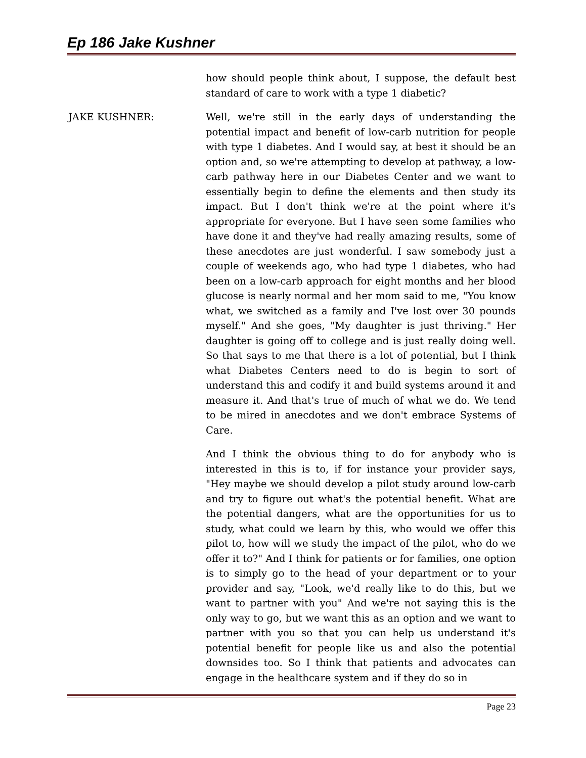Ep 186 Jake Kushner
how should people think about, I suppose, the default best standard of care to work with a type 1 diabetic?
JAKE KUSHNER: Well, we're still in the early days of understanding the potential impact and benefit of low-carb nutrition for people with type 1 diabetes. And I would say, at best it should be an option and, so we're attempting to develop at pathway, a low-carb pathway here in our Diabetes Center and we want to essentially begin to define the elements and then study its impact. But I don't think we're at the point where it's appropriate for everyone. But I have seen some families who have done it and they've had really amazing results, some of these anecdotes are just wonderful. I saw somebody just a couple of weekends ago, who had type 1 diabetes, who had been on a low-carb approach for eight months and her blood glucose is nearly normal and her mom said to me, "You know what, we switched as a family and I've lost over 30 pounds myself." And she goes, "My daughter is just thriving." Her daughter is going off to college and is just really doing well. So that says to me that there is a lot of potential, but I think what Diabetes Centers need to do is begin to sort of understand this and codify it and build systems around it and measure it. And that's true of much of what we do. We tend to be mired in anecdotes and we don't embrace Systems of Care.
And I think the obvious thing to do for anybody who is interested in this is to, if for instance your provider says, "Hey maybe we should develop a pilot study around low-carb and try to figure out what's the potential benefit. What are the potential dangers, what are the opportunities for us to study, what could we learn by this, who would we offer this pilot to, how will we study the impact of the pilot, who do we offer it to?" And I think for patients or for families, one option is to simply go to the head of your department or to your provider and say, "Look, we'd really like to do this, but we want to partner with you" And we're not saying this is the only way to go, but we want this as an option and we want to partner with you so that you can help us understand it's potential benefit for people like us and also the potential downsides too. So I think that patients and advocates can engage in the healthcare system and if they do so in
Page 23